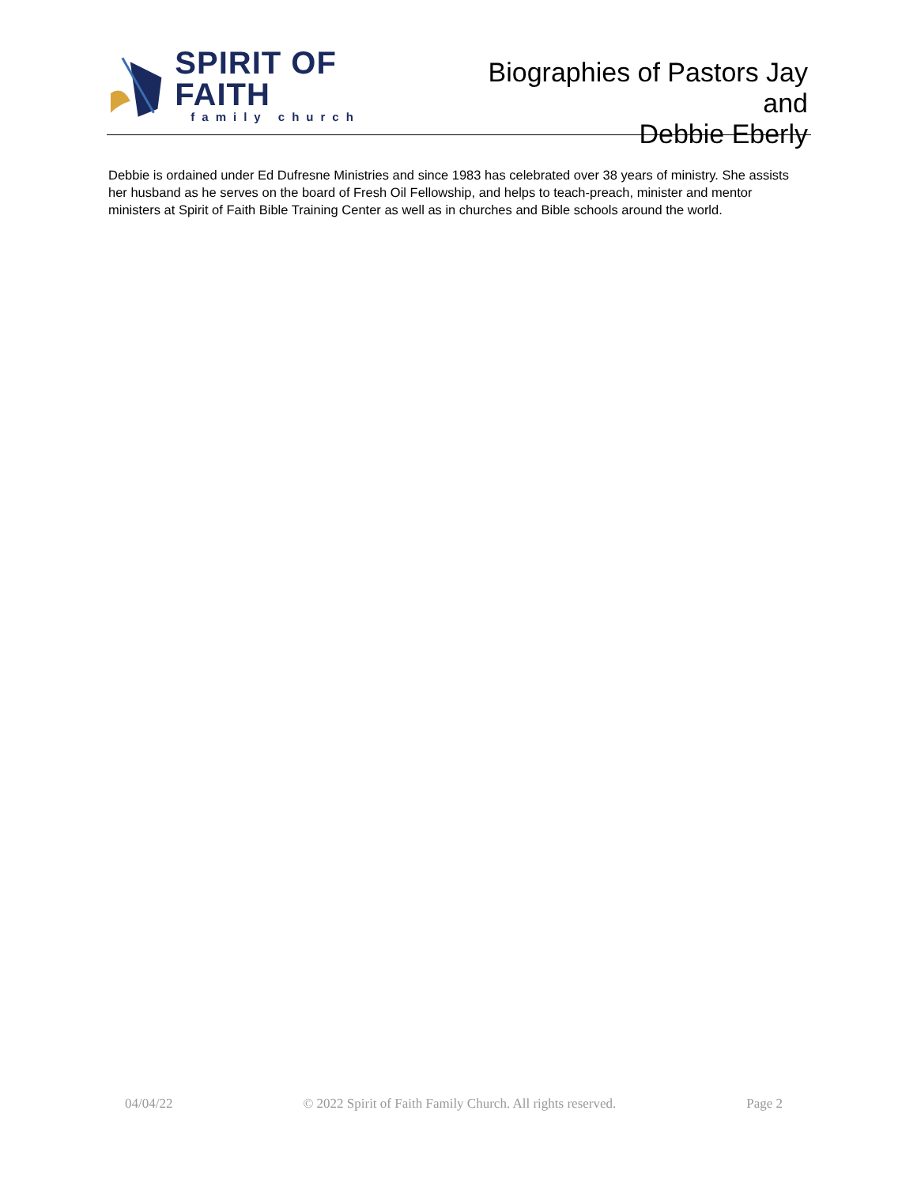SPIRIT OF FAITH
family church
Biographies of Pastors Jay and
Debbie Eberly
Debbie is ordained under Ed Dufresne Ministries and since 1983 has celebrated over 38 years of ministry. She assists her husband as he serves on the board of Fresh Oil Fellowship, and helps to teach-preach, minister and mentor ministers at Spirit of Faith Bible Training Center as well as in churches and Bible schools around the world.
04/04/22 © 2022 Spirit of Faith Family Church. All rights reserved. Page 2